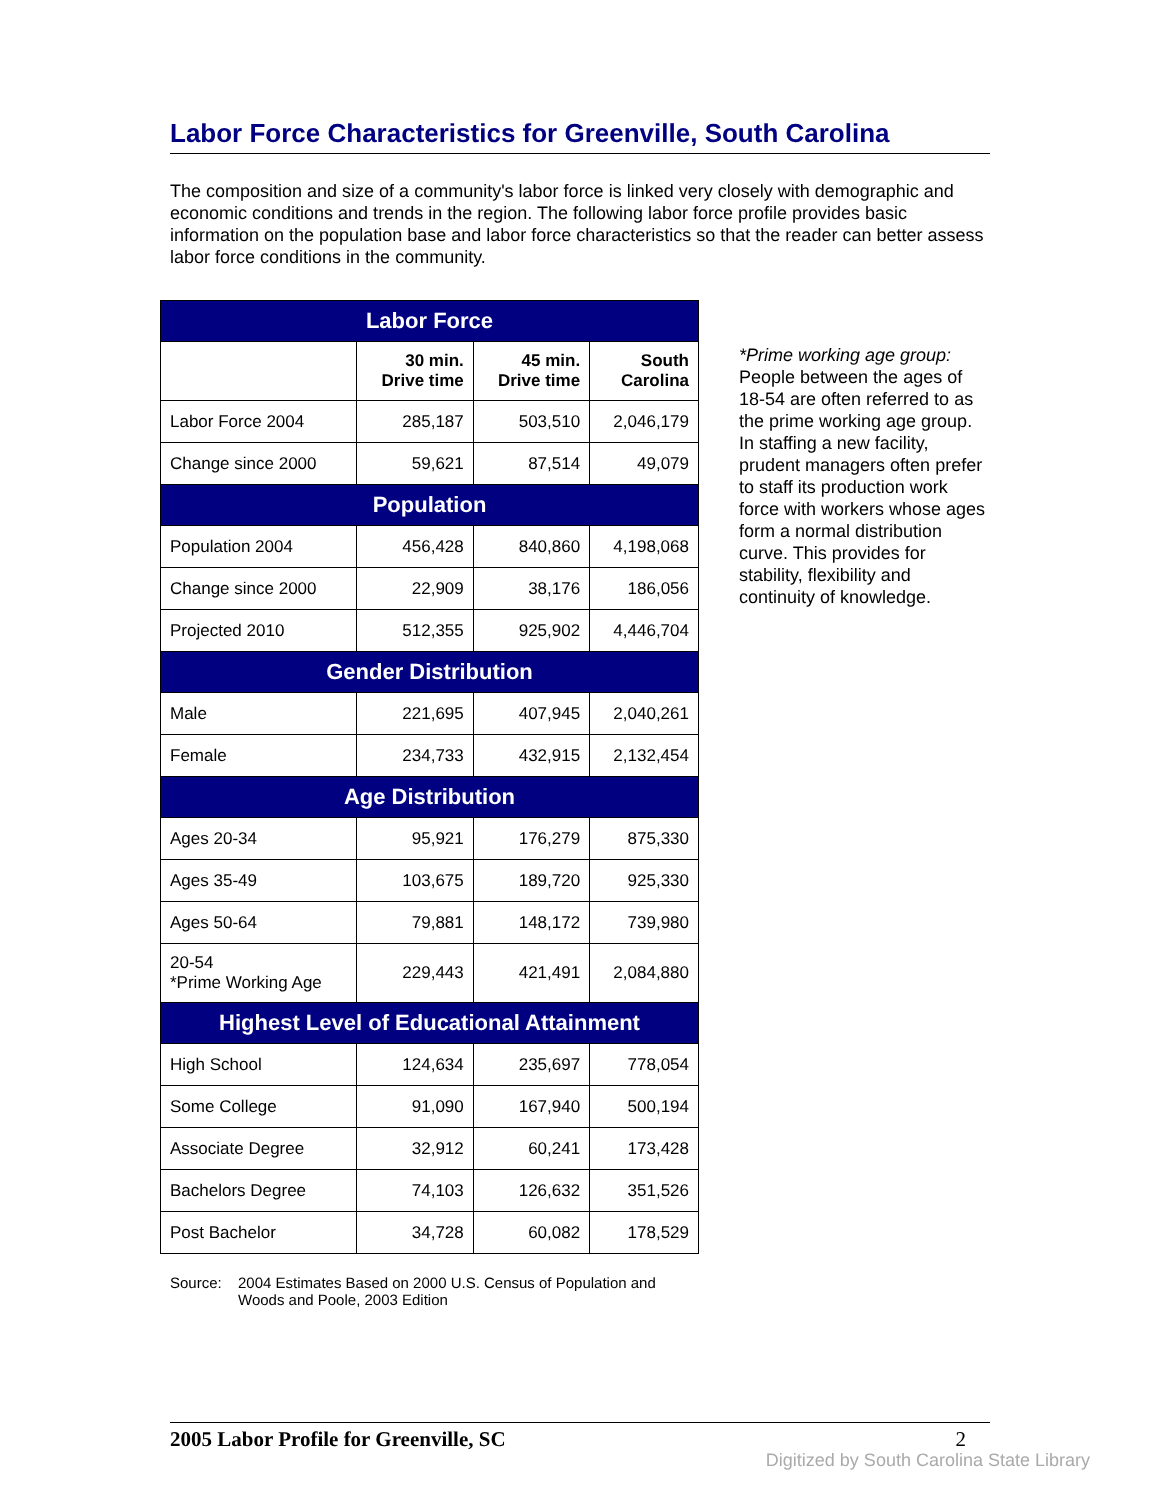Labor Force Characteristics for Greenville, South Carolina
The composition and size of a community's labor force is linked very closely with demographic and economic conditions and trends in the region. The following labor force profile provides basic information on the population base and labor force characteristics so that the reader can better assess labor force conditions in the community.
| Labor Force | | | |
| --- | --- | --- | --- |
| | 30 min. Drive time | 45 min. Drive time | South Carolina |
| Labor Force 2004 | 285,187 | 503,510 | 2,046,179 |
| Change since 2000 | 59,621 | 87,514 | 49,079 |
| Population | | | |
| Population 2004 | 456,428 | 840,860 | 4,198,068 |
| Change since 2000 | 22,909 | 38,176 | 186,056 |
| Projected 2010 | 512,355 | 925,902 | 4,446,704 |
| Gender Distribution | | | |
| Male | 221,695 | 407,945 | 2,040,261 |
| Female | 234,733 | 432,915 | 2,132,454 |
| Age Distribution | | | |
| Ages 20-34 | 95,921 | 176,279 | 875,330 |
| Ages 35-49 | 103,675 | 189,720 | 925,330 |
| Ages 50-64 | 79,881 | 148,172 | 739,980 |
| 20-54 *Prime Working Age | 229,443 | 421,491 | 2,084,880 |
| Highest Level of Educational Attainment | | | |
| High School | 124,634 | 235,697 | 778,054 |
| Some College | 91,090 | 167,940 | 500,194 |
| Associate Degree | 32,912 | 60,241 | 173,428 |
| Bachelors Degree | 74,103 | 126,632 | 351,526 |
| Post Bachelor | 34,728 | 60,082 | 178,529 |
Source: 2004 Estimates Based on 2000 U.S. Census of Population and
Woods and Poole, 2003 Edition
*Prime working age group: People between the ages of 18-54 are often referred to as the prime working age group. In staffing a new facility, prudent managers often prefer to staff its production work force with workers whose ages form a normal distribution curve. This provides for stability, flexibility and continuity of knowledge.
2005 Labor Profile for Greenville, SC 2
Digitized by South Carolina State Library